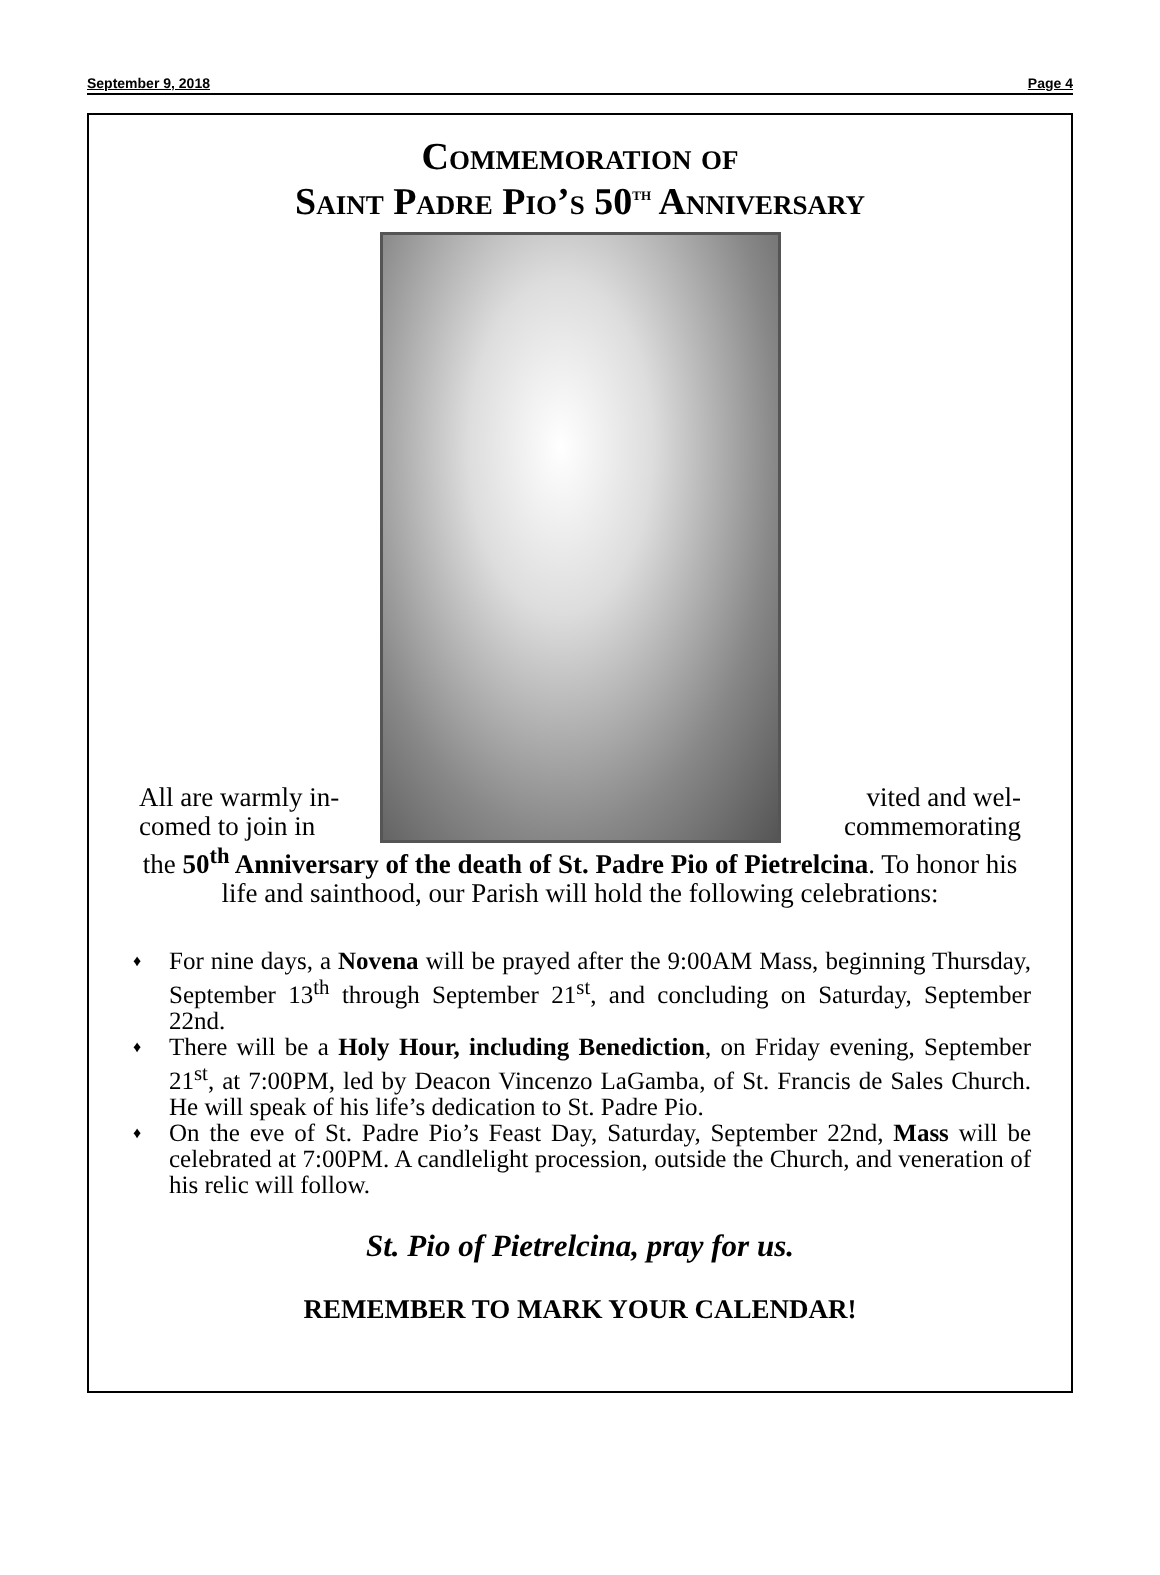September 9, 2018 Page 4
Commemoration of
Saint Padre Pio’s 50<sup>th</sup> Anniversary
All are warmly in- vited and wel-
comed to join in commemorating
the 50<sup>th</sup> Anniversary of the death of St. Padre Pio of Pietrelcina. To honor his life and sainthood, our Parish will hold the following celebrations:
♦ For nine days, a Novena will be prayed after the 9:00AM Mass, beginning Thursday, September 13<sup>th</sup> through September 21<sup>st</sup>, and concluding on Saturday, September 22nd.
♦ There will be a Holy Hour, including Benediction, on Friday evening, September 21<sup>st</sup>, at 7:00PM, led by Deacon Vincenzo LaGamba, of St. Francis de Sales Church. He will speak of his life’s dedication to St. Padre Pio.
♦ On the eve of St. Padre Pio’s Feast Day, Saturday, September 22nd, Mass will be celebrated at 7:00PM. A candlelight procession, outside the Church, and veneration of his relic will follow.
St. Pio of Pietrelcina, pray for us.
REMEMBER TO MARK YOUR CALENDAR!